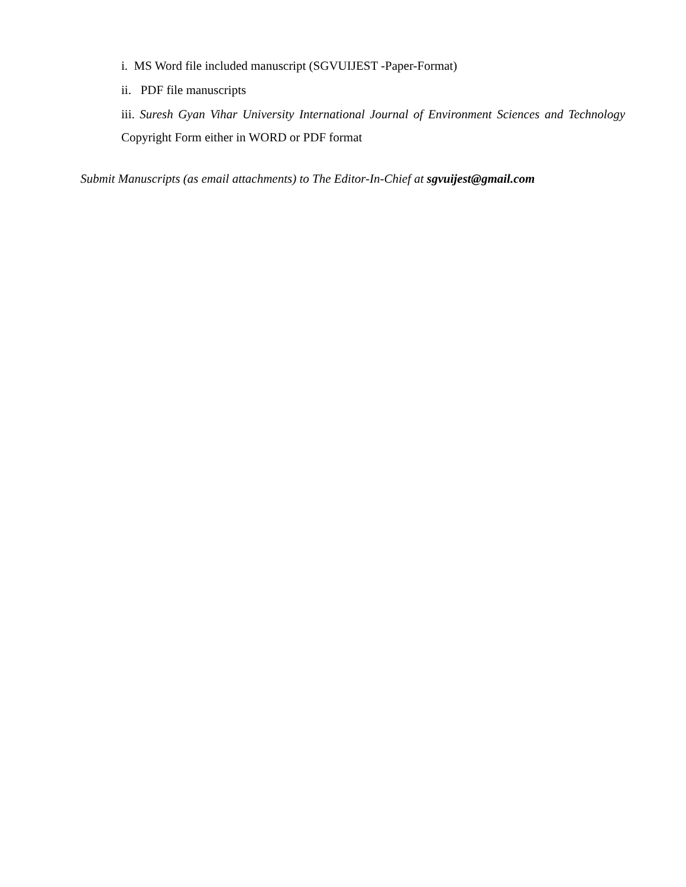i. MS Word file included manuscript (SGVUIJEST -Paper-Format)
ii. PDF file manuscripts
iii. Suresh Gyan Vihar University International Journal of Environment Sciences and Technology Copyright Form either in WORD or PDF format
Submit Manuscripts (as email attachments) to The Editor-In-Chief at sgvuijest@gmail.com